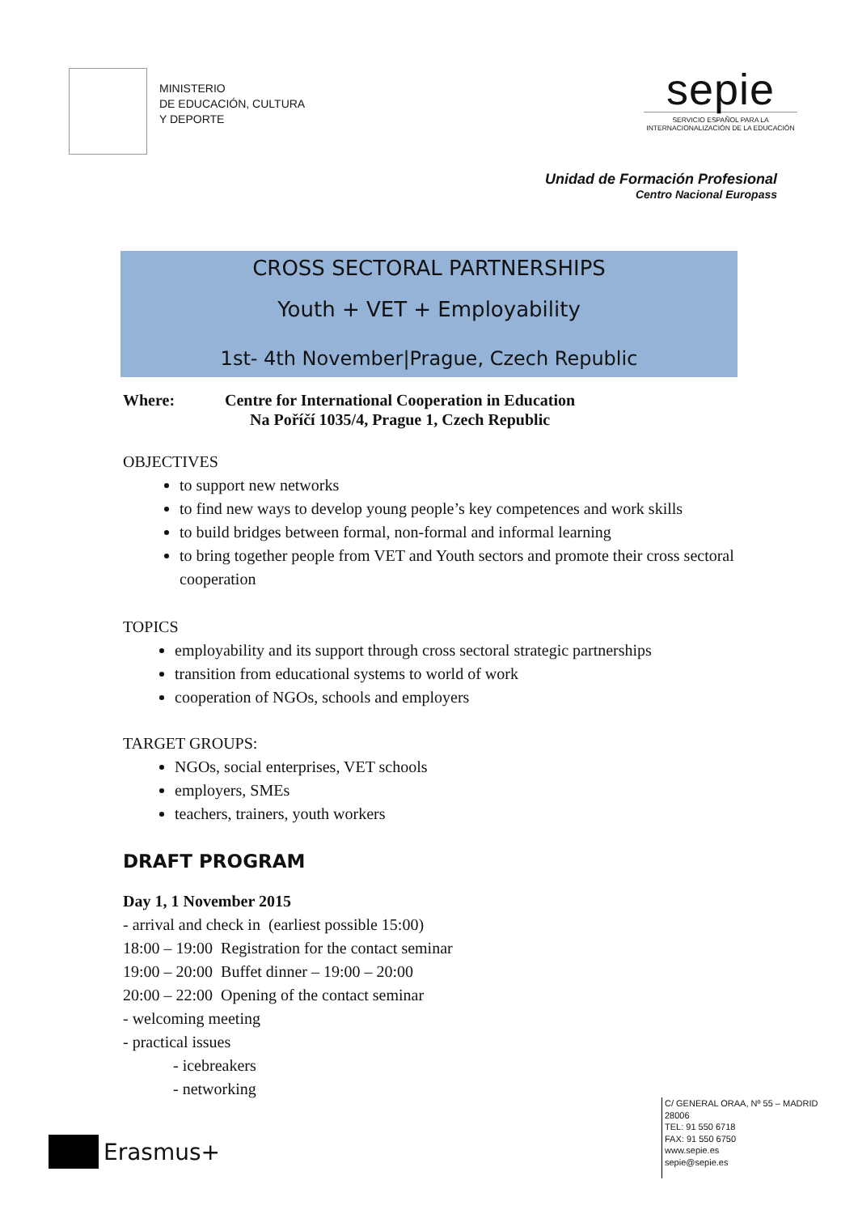MINISTERIO
DE EDUCACIÓN, CULTURA
Y DEPORTE
sepie
SERVICIO ESPAÑOL PARA LA
INTERNACIONALIZACIÓN DE LA EDUCACIÓN
Unidad de Formación Profesional
Centro Nacional Europass
CROSS SECTORAL PARTNERSHIPS
Youth + VET + Employability
1st- 4th November|Prague, Czech Republic
Where: Centre for International Cooperation in Education
Na Poříčí 1035/4, Prague 1, Czech Republic
OBJECTIVES
to support new networks
to find new ways to develop young people’s key competences and work skills
to build bridges between formal, non-formal and informal learning
to bring together people from VET and Youth sectors and promote their cross sectoral cooperation
TOPICS
employability and its support through cross sectoral strategic partnerships
transition from educational systems to world of work
cooperation of NGOs, schools and employers
TARGET GROUPS:
NGOs, social enterprises, VET schools
employers, SMEs
teachers, trainers, youth workers
DRAFT PROGRAM
Day 1, 1 November 2015
- arrival and check in (earliest possible 15:00)
18:00 – 19:00 Registration for the contact seminar
19:00 – 20:00 Buffet dinner – 19:00 – 20:00
20:00 – 22:00 Opening of the contact seminar
- welcoming meeting
- practical issues
- icebreakers
- networking
Erasmus+
C/ GENERAL ORAA, Nº 55 – MADRID
28006
TEL: 91 550 6718
FAX: 91 550 6750
www.sepie.es
sepie@sepie.es